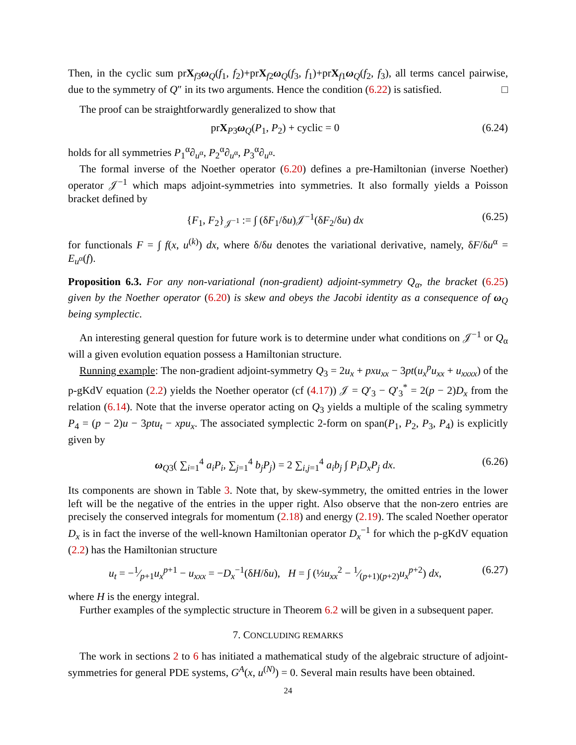Then, in the cyclic sum prX<sub>f3</sub>ω<sub>Q</sub>(f<sub>1</sub>, f<sub>2</sub>)+prX<sub>f2</sub>ω<sub>Q</sub>(f<sub>3</sub>, f<sub>1</sub>)+prX<sub>f1</sub>ω<sub>Q</sub>(f<sub>2</sub>, f<sub>3</sub>), all terms cancel pairwise, due to the symmetry of Q″ in its two arguments. Hence the condition (6.22) is satisfied. □
The proof can be straightforwardly generalized to show that
prX<sub>P3</sub>ω<sub>Q</sub>(P<sub>1</sub>, P<sub>2</sub>) + cyclic = 0 (6.24)
holds for all symmetries P<sub>1</sub><sup>α</sup>∂<sub>u<sup>α</sup></sub>, P<sub>2</sub><sup>α</sup>∂<sub>u<sup>α</sup></sub>, P<sub>3</sub><sup>α</sup>∂<sub>u<sup>α</sup></sub>.
The formal inverse of the Noether operator (6.20) defines a pre-Hamiltonian (inverse Noether) operator 𝒥<sup>−1</sup> which maps adjoint-symmetries into symmetries. It also formally yields a Poisson bracket defined by
{F<sub>1</sub>, F<sub>2</sub>}<sub>𝒥<sup>−1</sup></sub> := ∫ (δF<sub>1</sub>/δu)𝒥<sup>−1</sup>(δF<sub>2</sub>/δu) dx (6.25)
for functionals F = ∫ f(x, u<sup>(k)</sup>) dx, where δ/δu denotes the variational derivative, namely, δF/δu<sup>α</sup> = E<sub>u<sup>α</sup></sub>(f).
Proposition 6.3. For any non-variational (non-gradient) adjoint-symmetry Q<sub>α</sub>, the bracket (6.25) given by the Noether operator (6.20) is skew and obeys the Jacobi identity as a consequence of ω<sub>Q</sub> being symplectic.
An interesting general question for future work is to determine under what conditions on 𝒥<sup>−1</sup> or Q<sub>α</sub> will a given evolution equation possess a Hamiltonian structure.
Running example: The non-gradient adjoint-symmetry Q<sub>3</sub> = 2u<sub>x</sub> + pxu<sub>xx</sub> − 3pt(u<sub>x</sub><sup>p</sup>u<sub>xx</sub> + u<sub>xxxx</sub>) of the p-gKdV equation (2.2) yields the Noether operator (cf (4.17)) 𝒥 = Q′<sub>3</sub> − Q′<sub>3</sub><sup>*</sup> = 2(p − 2)D<sub>x</sub> from the relation (6.14). Note that the inverse operator acting on Q<sub>3</sub> yields a multiple of the scaling symmetry P<sub>4</sub> = (p − 2)u − 3ptu<sub>t</sub> − xpu<sub>x</sub>. The associated symplectic 2-form on span(P<sub>1</sub>, P<sub>2</sub>, P<sub>3</sub>, P<sub>4</sub>) is explicitly given by
ω<sub>Q3</sub>( ∑<sub>i=1</sub><sup>4</sup> a<sub>i</sub>P<sub>i</sub>, ∑<sub>j=1</sub><sup>4</sup> b<sub>j</sub>P<sub>j</sub>) = 2 ∑<sub>i,j=1</sub><sup>4</sup> a<sub>i</sub>b<sub>j</sub> ∫ P<sub>i</sub>D<sub>x</sub>P<sub>j</sub> dx. (6.26)
Its components are shown in Table 3. Note that, by skew-symmetry, the omitted entries in the lower left will be the negative of the entries in the upper right. Also observe that the non-zero entries are precisely the conserved integrals for momentum (2.18) and energy (2.19). The scaled Noether operator D<sub>x</sub> is in fact the inverse of the well-known Hamiltonian operator D<sub>x</sub><sup>−1</sup> for which the p-gKdV equation (2.2) has the Hamiltonian structure
u<sub>t</sub> = −1⁄p+1u<sub>x</sub><sup>p+1</sup> − u<sub>xxx</sub> = −D<sub>x</sub><sup>−1</sup>(δH/δu), H = ∫ (½u<sub>xx</sub><sup>2</sup> − 1⁄(p+1)(p+2)u<sub>x</sub><sup>p+2</sup>) dx, (6.27)
where H is the energy integral.
Further examples of the symplectic structure in Theorem 6.2 will be given in a subsequent paper.
7. CONCLUDING REMARKS
The work in sections 2 to 6 has initiated a mathematical study of the algebraic structure of adjoint-symmetries for general PDE systems, G<sup>A</sup>(x, u<sup>(N)</sup>) = 0. Several main results have been obtained.
24